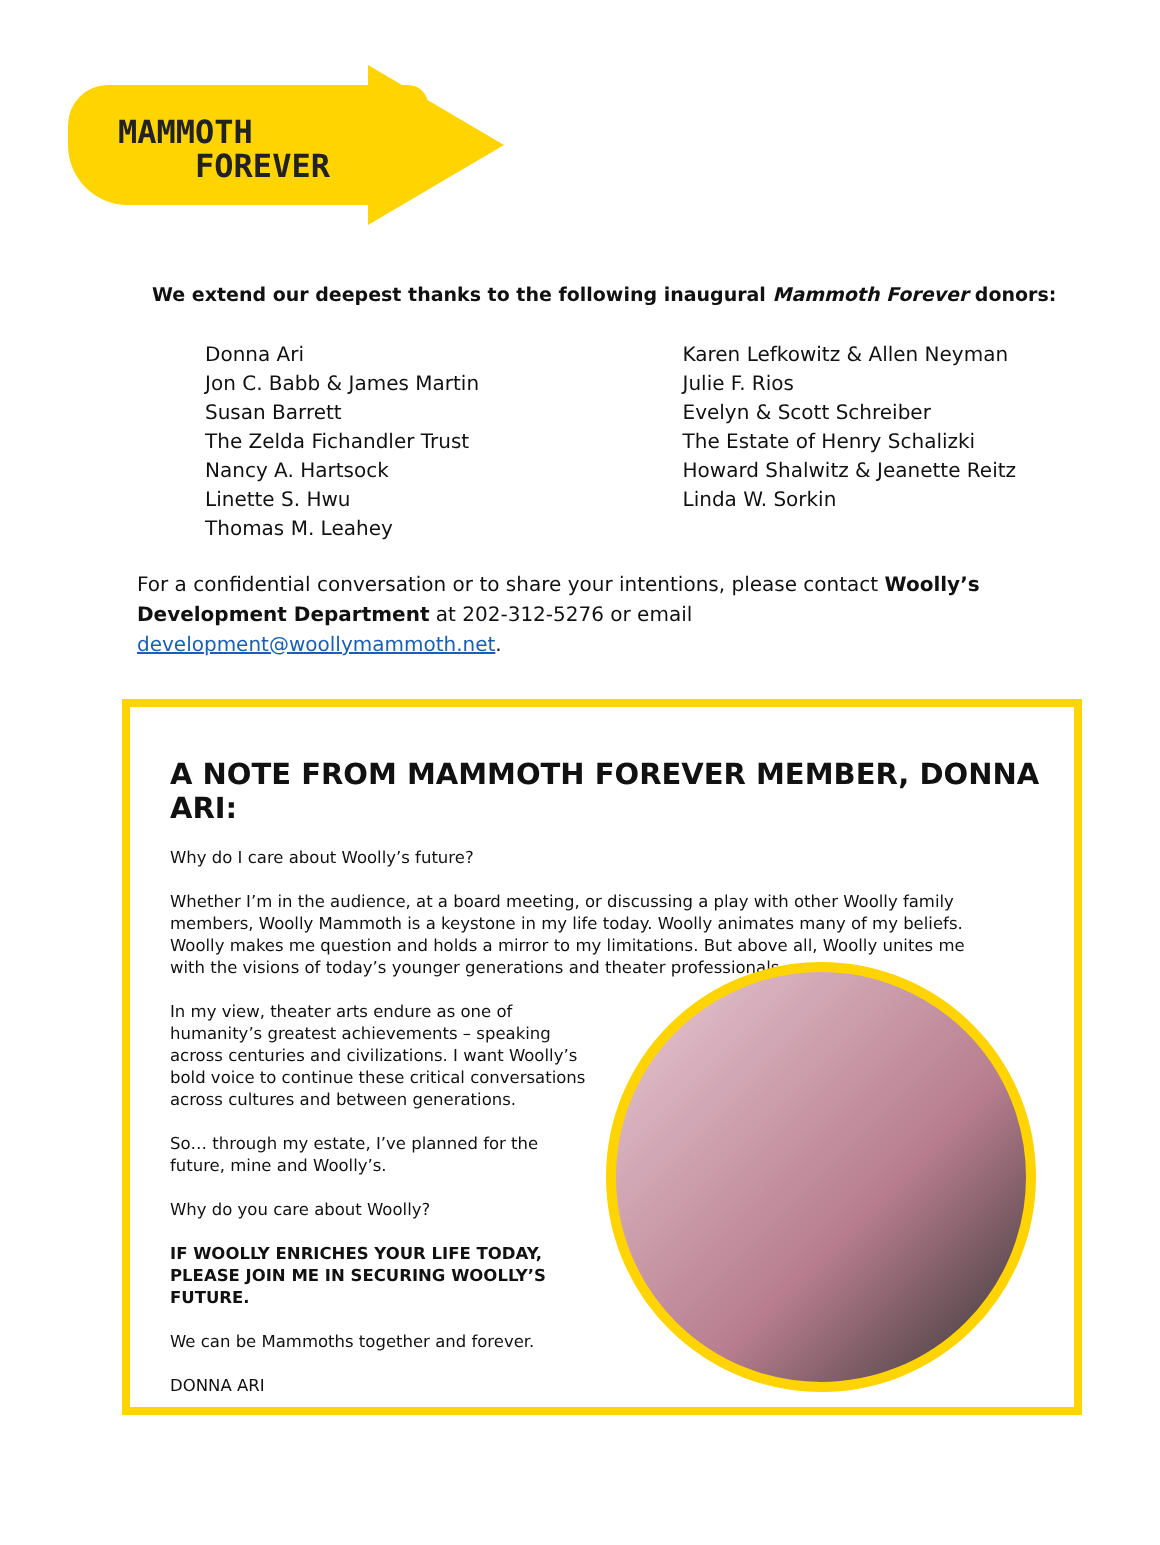MAMMOTH
FOREVER
We extend our deepest thanks to the following inaugural Mammoth Forever donors:
Donna Ari
Jon C. Babb & James Martin
Susan Barrett
The Zelda Fichandler Trust
Nancy A. Hartsock
Linette S. Hwu
Thomas M. Leahey
Karen Lefkowitz & Allen Neyman
Julie F. Rios
Evelyn & Scott Schreiber
The Estate of Henry Schalizki
Howard Shalwitz & Jeanette Reitz
Linda W. Sorkin
For a confidential conversation or to share your intentions, please contact Woolly’s Development Department at 202-312-5276 or email development@woollymammoth.net.
A NOTE FROM MAMMOTH FOREVER MEMBER, DONNA ARI:
Why do I care about Woolly’s future?
Whether I’m in the audience, at a board meeting, or discussing a play with other Woolly family members, Woolly Mammoth is a keystone in my life today. Woolly animates many of my beliefs. Woolly makes me question and holds a mirror to my limitations. But above all, Woolly unites me with the visions of today’s younger generations and theater professionals.
In my view, theater arts endure as one of humanity’s greatest achievements – speaking across centuries and civilizations. I want Woolly’s bold voice to continue these critical conversations across cultures and between generations.
So… through my estate, I’ve planned for the future, mine and Woolly’s.
Why do you care about Woolly?
IF WOOLLY ENRICHES YOUR LIFE TODAY, PLEASE JOIN ME IN SECURING WOOLLY’S FUTURE.
We can be Mammoths together and forever.
DONNA ARI